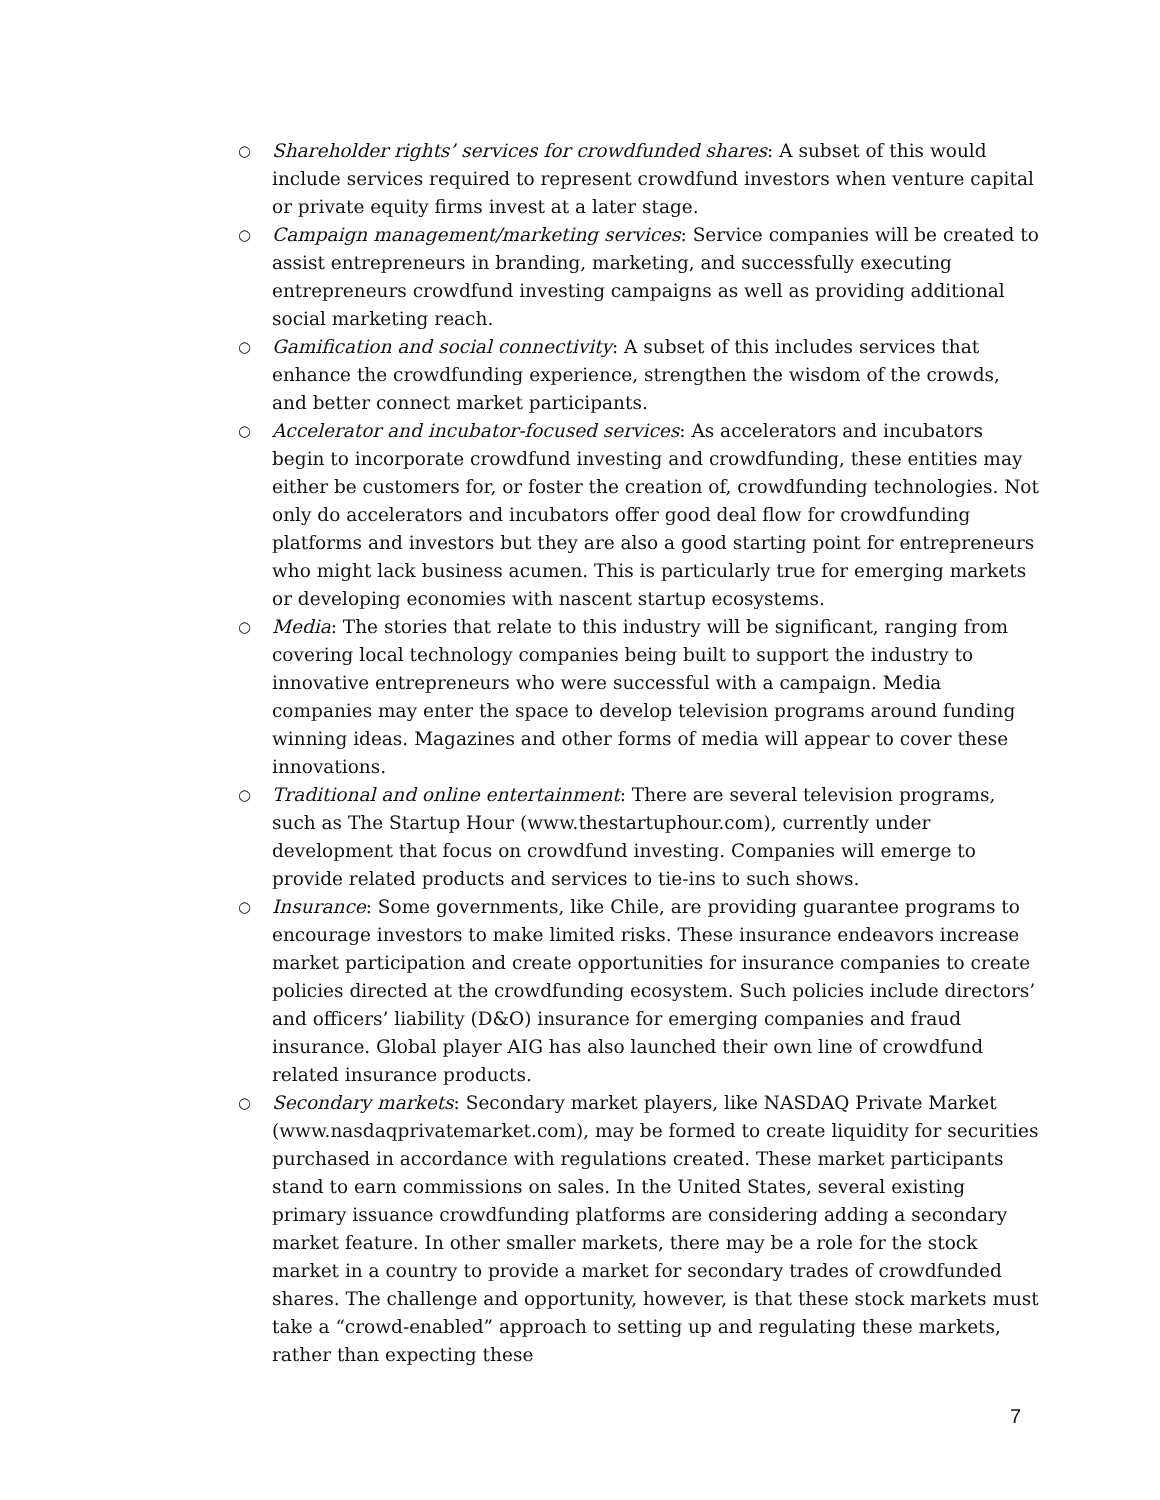○ Shareholder rights’ services for crowdfunded shares: A subset of this would include services required to represent crowdfund investors when venture capital or private equity firms invest at a later stage.
○ Campaign management/marketing services: Service companies will be created to assist entrepreneurs in branding, marketing, and successfully executing entrepreneurs crowdfund investing campaigns as well as providing additional social marketing reach.
○ Gamification and social connectivity: A subset of this includes services that enhance the crowdfunding experience, strengthen the wisdom of the crowds, and better connect market participants.
○ Accelerator and incubator-focused services: As accelerators and incubators begin to incorporate crowdfund investing and crowdfunding, these entities may either be customers for, or foster the creation of, crowdfunding technologies. Not only do accelerators and incubators offer good deal flow for crowdfunding platforms and investors but they are also a good starting point for entrepreneurs who might lack business acumen. This is particularly true for emerging markets or developing economies with nascent startup ecosystems.
○ Media: The stories that relate to this industry will be significant, ranging from covering local technology companies being built to support the industry to innovative entrepreneurs who were successful with a campaign. Media companies may enter the space to develop television programs around funding winning ideas. Magazines and other forms of media will appear to cover these innovations.
○ Traditional and online entertainment: There are several television programs, such as The Startup Hour (www.thestartuphour.com), currently under development that focus on crowdfund investing. Companies will emerge to provide related products and services to tie-ins to such shows.
○ Insurance: Some governments, like Chile, are providing guarantee programs to encourage investors to make limited risks. These insurance endeavors increase market participation and create opportunities for insurance companies to create policies directed at the crowdfunding ecosystem. Such policies include directors’ and officers’ liability (D&O) insurance for emerging companies and fraud insurance. Global player AIG has also launched their own line of crowdfund related insurance products.
○ Secondary markets: Secondary market players, like NASDAQ Private Market (www.nasdaqprivatemarket.com), may be formed to create liquidity for securities purchased in accordance with regulations created. These market participants stand to earn commissions on sales. In the United States, several existing primary issuance crowdfunding platforms are considering adding a secondary market feature. In other smaller markets, there may be a role for the stock market in a country to provide a market for secondary trades of crowdfunded shares. The challenge and opportunity, however, is that these stock markets must take a “crowd-enabled” approach to setting up and regulating these markets, rather than expecting these
7